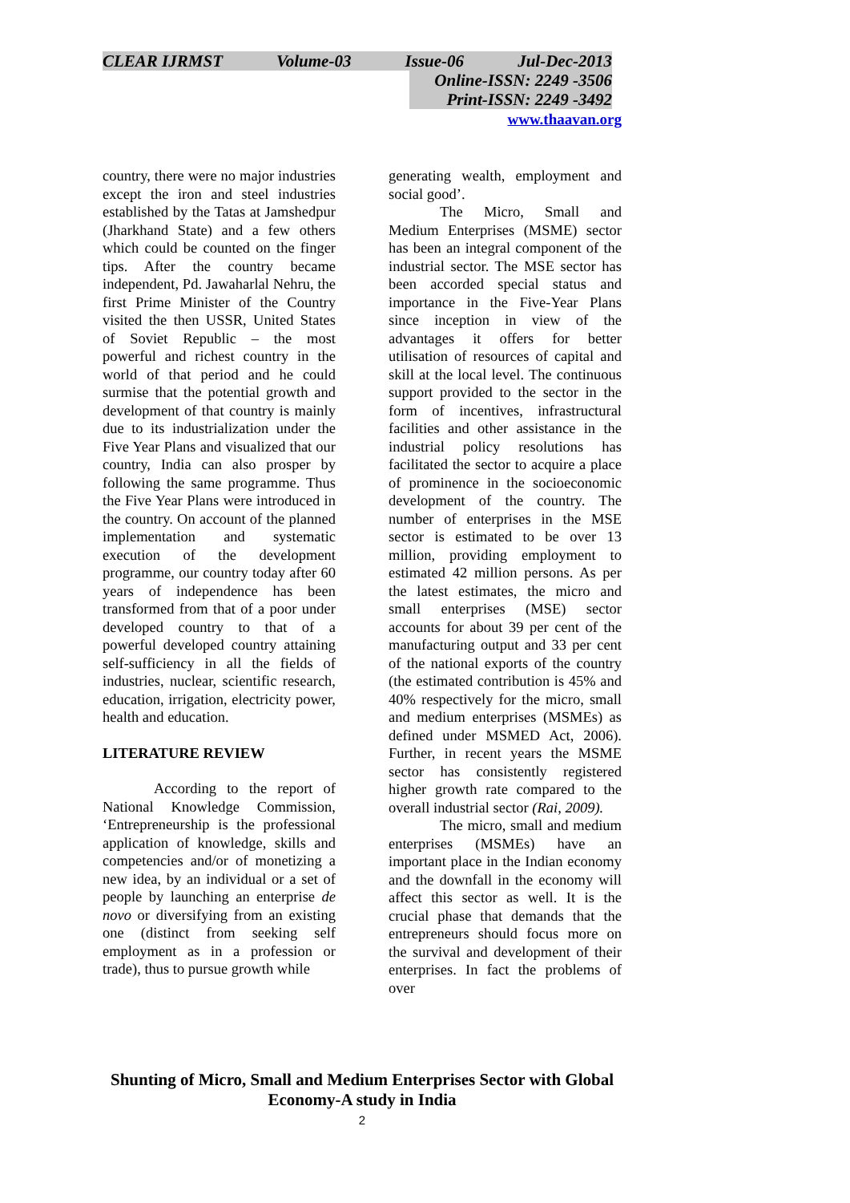CLEAR IJRMST Volume-03 Issue-06 Jul-Dec-2013
Online-ISSN: 2249 -3506
Print-ISSN: 2249 -3492
www.thaavan.org
country, there were no major industries except the iron and steel industries established by the Tatas at Jamshedpur (Jharkhand State) and a few others which could be counted on the finger tips. After the country became independent, Pd. Jawaharlal Nehru, the first Prime Minister of the Country visited the then USSR, United States of Soviet Republic – the most powerful and richest country in the world of that period and he could surmise that the potential growth and development of that country is mainly due to its industrialization under the Five Year Plans and visualized that our country, India can also prosper by following the same programme. Thus the Five Year Plans were introduced in the country. On account of the planned implementation and systematic execution of the development programme, our country today after 60 years of independence has been transformed from that of a poor under developed country to that of a powerful developed country attaining self-sufficiency in all the fields of industries, nuclear, scientific research, education, irrigation, electricity power, health and education.
LITERATURE REVIEW
According to the report of National Knowledge Commission, ‘Entrepreneurship is the professional application of knowledge, skills and competencies and/or of monetizing a new idea, by an individual or a set of people by launching an enterprise de novo or diversifying from an existing one (distinct from seeking self employment as in a profession or trade), thus to pursue growth while
generating wealth, employment and social good’.
The Micro, Small and Medium Enterprises (MSME) sector has been an integral component of the industrial sector. The MSE sector has been accorded special status and importance in the Five-Year Plans since inception in view of the advantages it offers for better utilisation of resources of capital and skill at the local level. The continuous support provided to the sector in the form of incentives, infrastructural facilities and other assistance in the industrial policy resolutions has facilitated the sector to acquire a place of prominence in the socioeconomic development of the country. The number of enterprises in the MSE sector is estimated to be over 13 million, providing employment to estimated 42 million persons. As per the latest estimates, the micro and small enterprises (MSE) sector accounts for about 39 per cent of the manufacturing output and 33 per cent of the national exports of the country (the estimated contribution is 45% and 40% respectively for the micro, small and medium enterprises (MSMEs) as defined under MSMED Act, 2006). Further, in recent years the MSME sector has consistently registered higher growth rate compared to the overall industrial sector (Rai, 2009).
The micro, small and medium enterprises (MSMEs) have an important place in the Indian economy and the downfall in the economy will affect this sector as well. It is the crucial phase that demands that the entrepreneurs should focus more on the survival and development of their enterprises. In fact the problems of over
Shunting of Micro, Small and Medium Enterprises Sector with Global Economy-A study in India
2